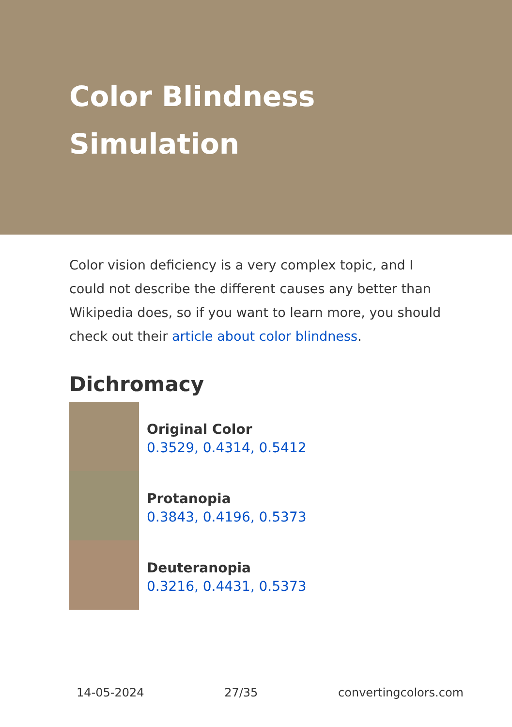Color Blindness
Simulation
Color vision deficiency is a very complex topic, and I could not describe the different causes any better than Wikipedia does, so if you want to learn more, you should check out their article about color blindness.
Dichromacy
Original Color
0.3529, 0.4314, 0.5412
Protanopia
0.3843, 0.4196, 0.5373
Deuteranopia
0.3216, 0.4431, 0.5373
14-05-2024 27/35 convertingcolors.com